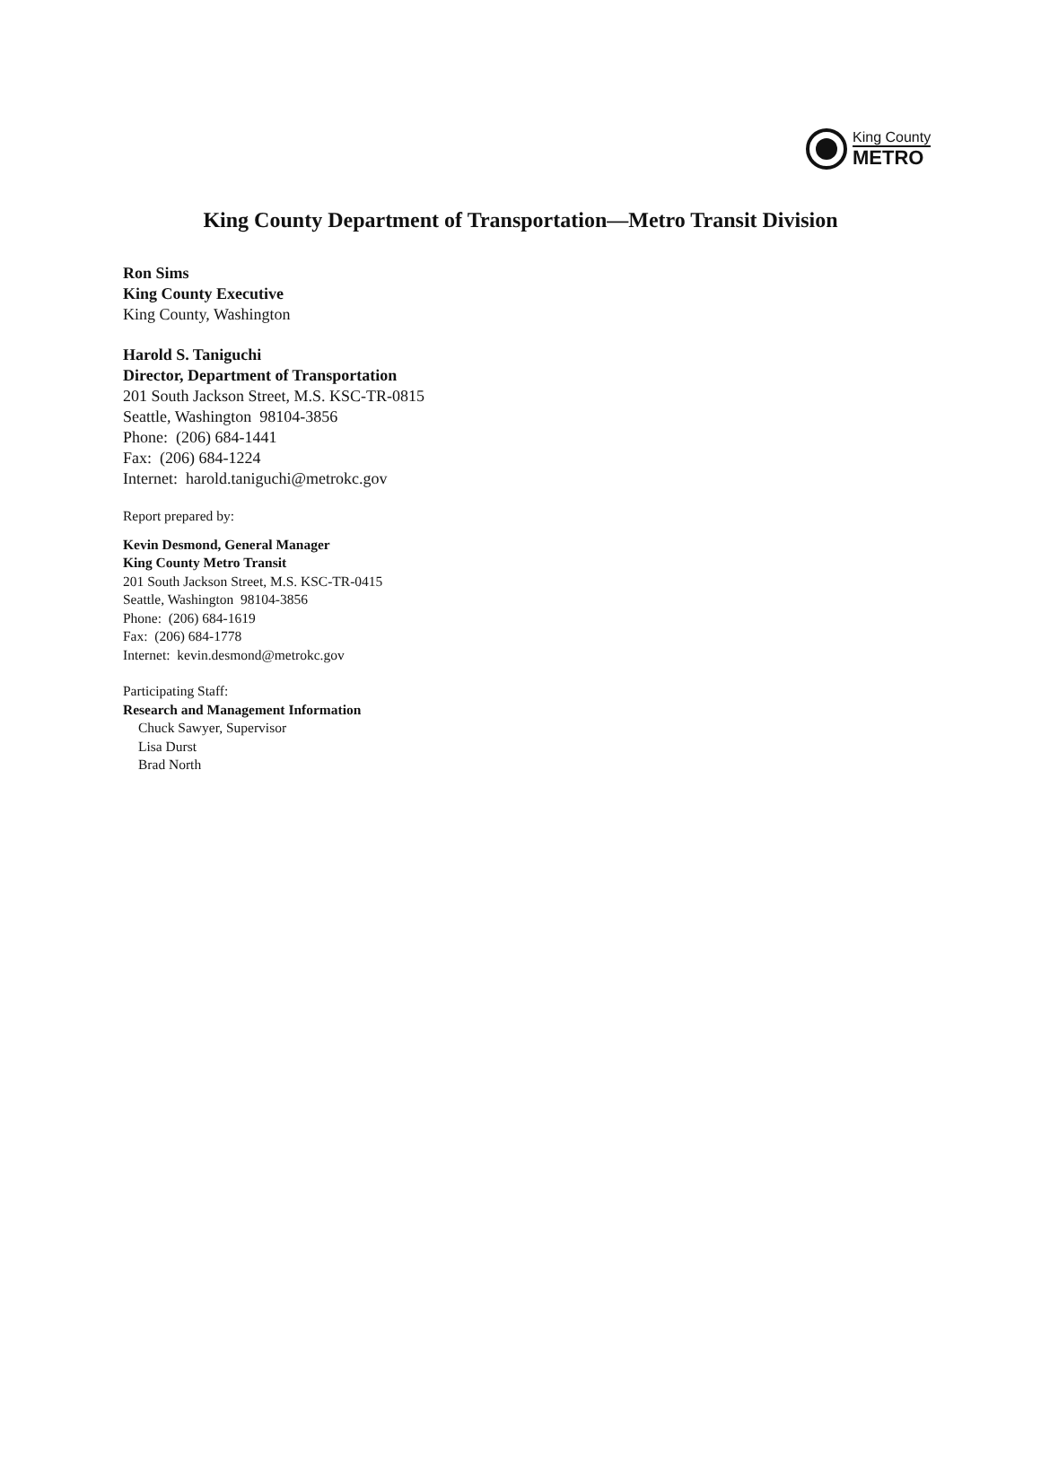King County
METRO
King County Department of Transportation—Metro Transit Division
Ron Sims
King County Executive
King County, Washington
Harold S. Taniguchi
Director, Department of Transportation
201 South Jackson Street, M.S. KSC-TR-0815
Seattle, Washington 98104-3856
Phone: (206) 684-1441
Fax: (206) 684-1224
Internet: harold.taniguchi@metrokc.gov
Report prepared by:
Kevin Desmond, General Manager
King County Metro Transit
201 South Jackson Street, M.S. KSC-TR-0415
Seattle, Washington 98104-3856
Phone: (206) 684-1619
Fax: (206) 684-1778
Internet: kevin.desmond@metrokc.gov
Participating Staff:
Research and Management Information
Chuck Sawyer, Supervisor
Lisa Durst
Brad North